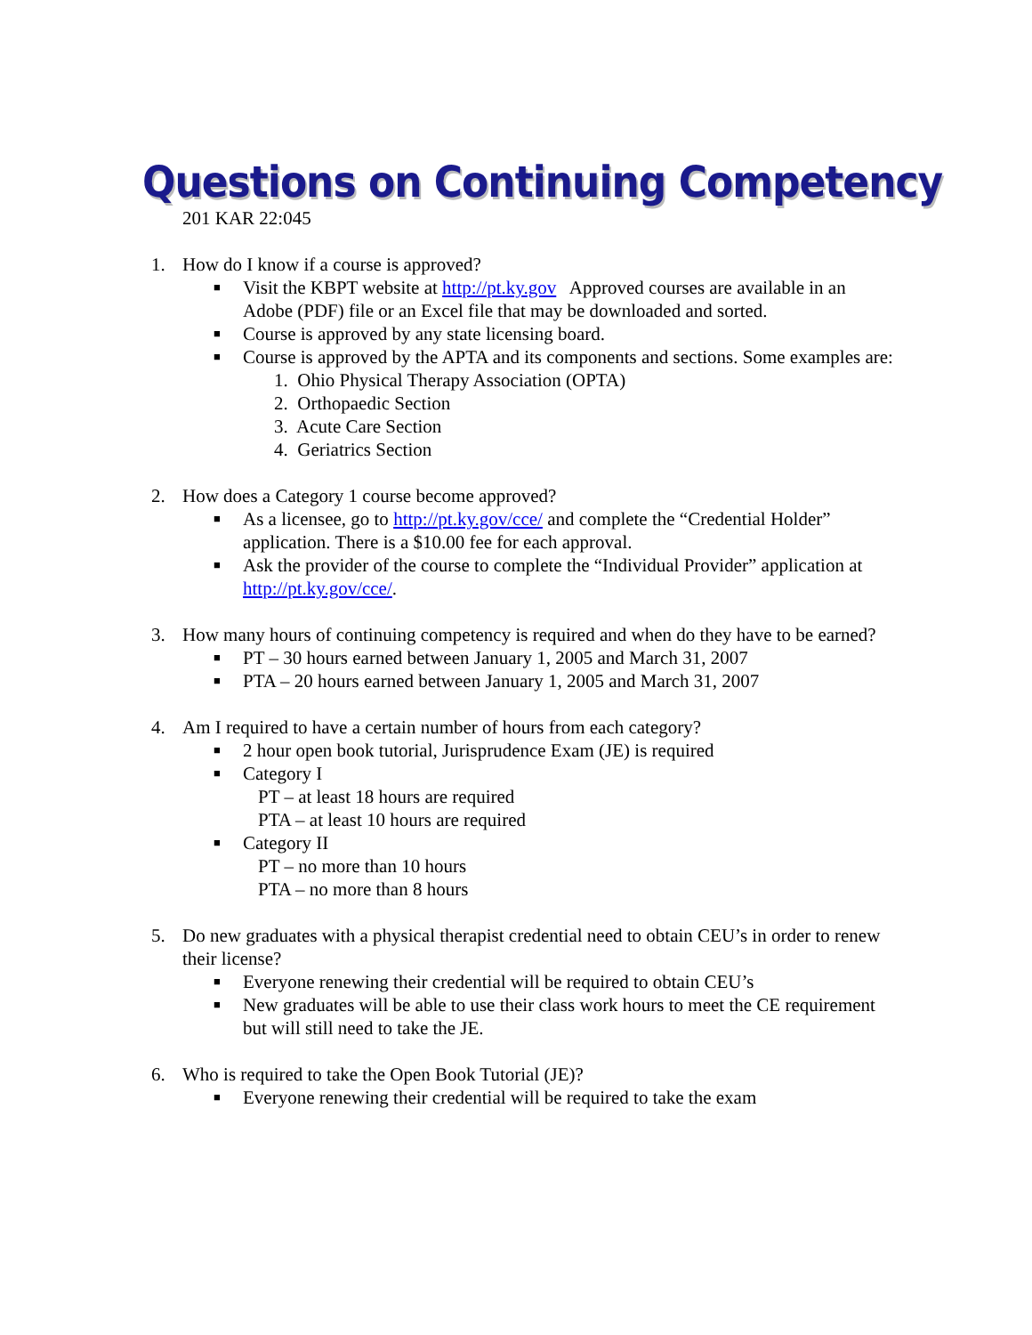Questions on Continuing Competency
201 KAR 22:045
1. How do I know if a course is approved?
■ Visit the KBPT website at http://pt.ky.gov Approved courses are available in an Adobe (PDF) file or an Excel file that may be downloaded and sorted.
■ Course is approved by any state licensing board.
■ Course is approved by the APTA and its components and sections. Some examples are:
1. Ohio Physical Therapy Association (OPTA)
2. Orthopaedic Section
3. Acute Care Section
4. Geriatrics Section
2. How does a Category 1 course become approved?
■ As a licensee, go to http://pt.ky.gov/cce/ and complete the “Credential Holder” application. There is a $10.00 fee for each approval.
■ Ask the provider of the course to complete the “Individual Provider” application at http://pt.ky.gov/cce/.
3. How many hours of continuing competency is required and when do they have to be earned?
■ PT – 30 hours earned between January 1, 2005 and March 31, 2007
■ PTA – 20 hours earned between January 1, 2005 and March 31, 2007
4. Am I required to have a certain number of hours from each category?
■ 2 hour open book tutorial, Jurisprudence Exam (JE) is required
■ Category I
PT – at least 18 hours are required
PTA – at least 10 hours are required
■ Category II
PT – no more than 10 hours
PTA – no more than 8 hours
5. Do new graduates with a physical therapist credential need to obtain CEU’s in order to renew their license?
■ Everyone renewing their credential will be required to obtain CEU’s
■ New graduates will be able to use their class work hours to meet the CE requirement but will still need to take the JE.
6. Who is required to take the Open Book Tutorial (JE)?
■ Everyone renewing their credential will be required to take the exam